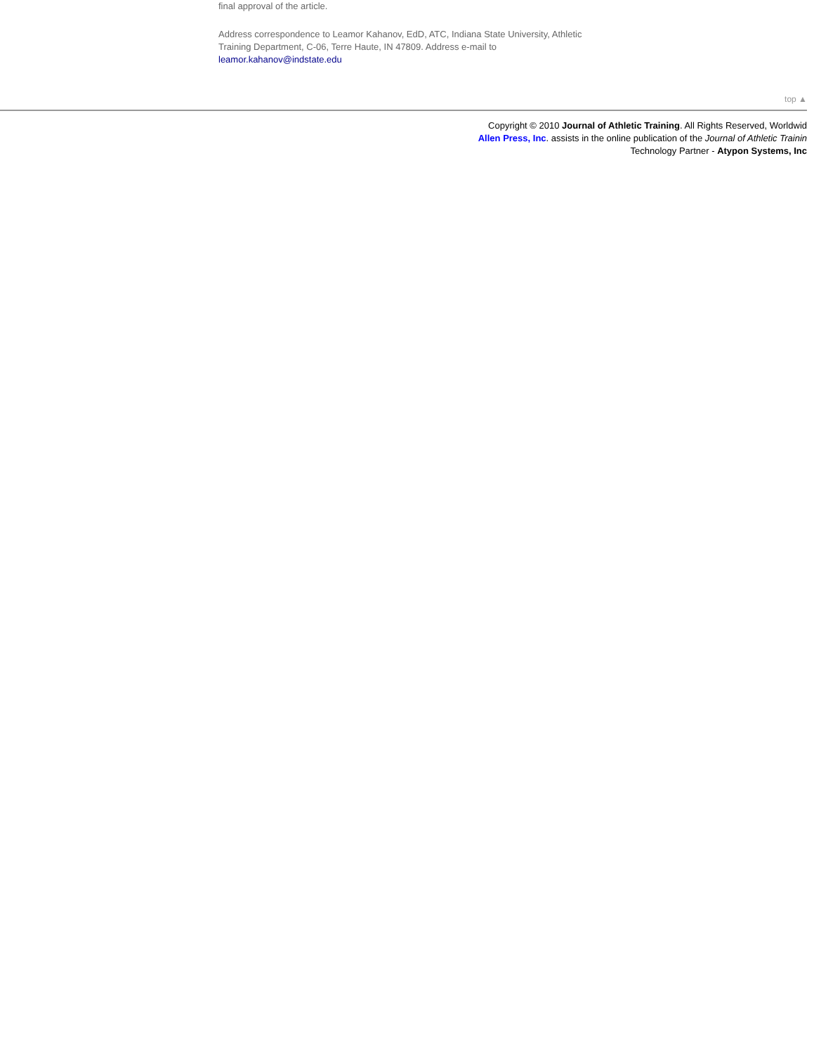final approval of the article.
Address correspondence to Leamor Kahanov, EdD, ATC, Indiana State University, Athletic Training Department, C-06, Terre Haute, IN 47809. Address e-mail to leamor.kahanov@indstate.edu
top ▲
Copyright © 2010 Journal of Athletic Training. All Rights Reserved, Worldwid
Allen Press, Inc. assists in the online publication of the Journal of Athletic Trainin
Technology Partner - Atypon Systems, Inc